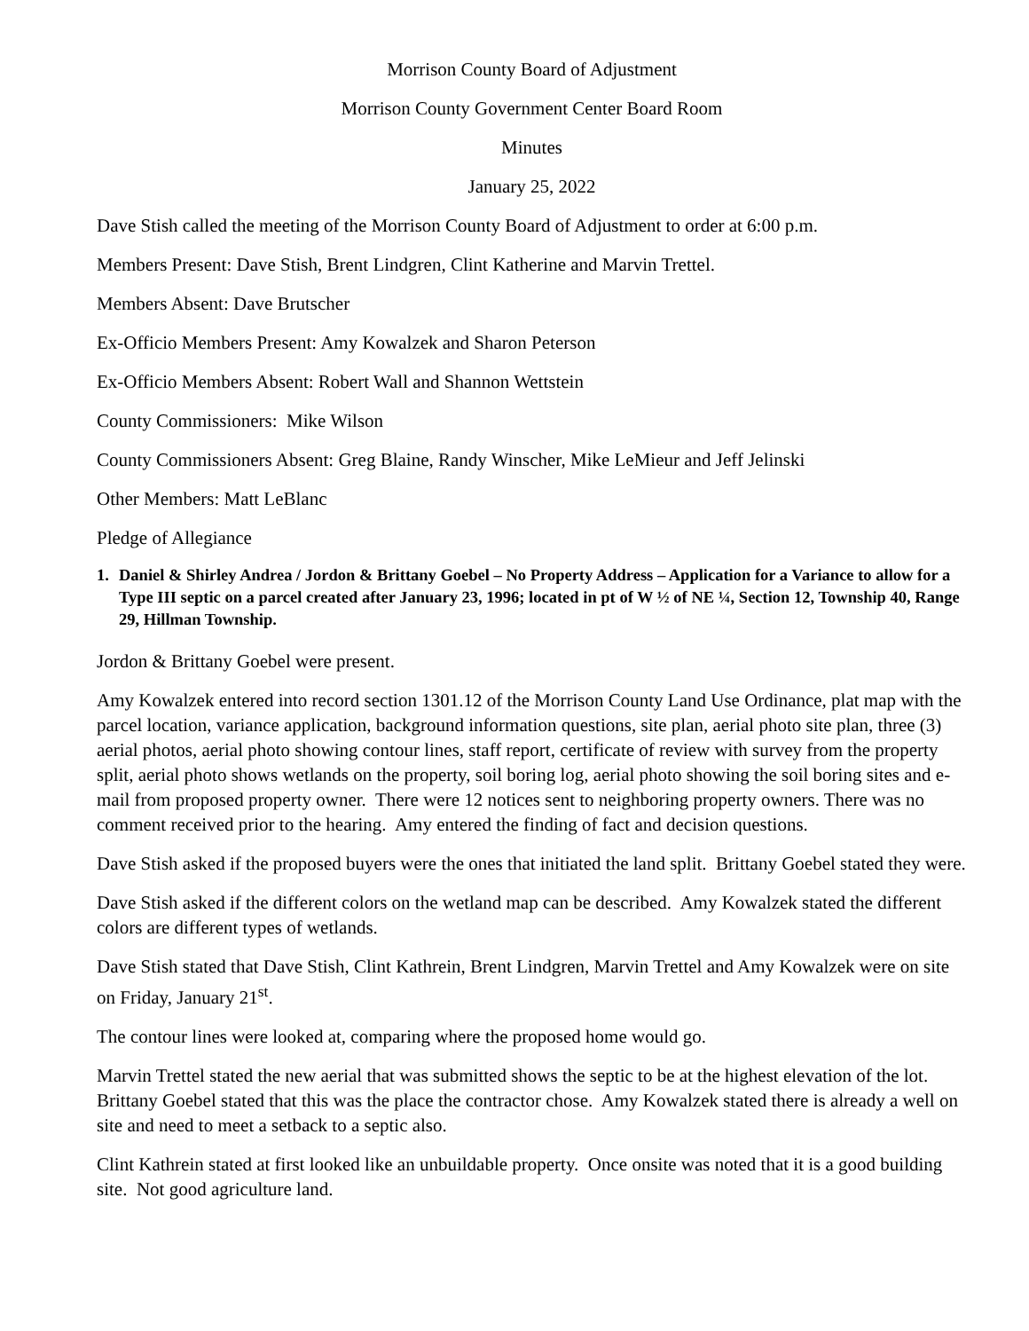Morrison County Board of Adjustment
Morrison County Government Center Board Room
Minutes
January 25, 2022
Dave Stish called the meeting of the Morrison County Board of Adjustment to order at 6:00 p.m.
Members Present: Dave Stish, Brent Lindgren, Clint Katherine and Marvin Trettel.
Members Absent: Dave Brutscher
Ex-Officio Members Present: Amy Kowalzek and Sharon Peterson
Ex-Officio Members Absent: Robert Wall and Shannon Wettstein
County Commissioners: Mike Wilson
County Commissioners Absent: Greg Blaine, Randy Winscher, Mike LeMieur and Jeff Jelinski
Other Members: Matt LeBlanc
Pledge of Allegiance
1. Daniel & Shirley Andrea / Jordon & Brittany Goebel – No Property Address – Application for a Variance to allow for a Type III septic on a parcel created after January 23, 1996; located in pt of W ½ of NE ¼, Section 12, Township 40, Range 29, Hillman Township.
Jordon & Brittany Goebel were present.
Amy Kowalzek entered into record section 1301.12 of the Morrison County Land Use Ordinance, plat map with the parcel location, variance application, background information questions, site plan, aerial photo site plan, three (3) aerial photos, aerial photo showing contour lines, staff report, certificate of review with survey from the property split, aerial photo shows wetlands on the property, soil boring log, aerial photo showing the soil boring sites and e-mail from proposed property owner. There were 12 notices sent to neighboring property owners. There was no comment received prior to the hearing. Amy entered the finding of fact and decision questions.
Dave Stish asked if the proposed buyers were the ones that initiated the land split. Brittany Goebel stated they were.
Dave Stish asked if the different colors on the wetland map can be described. Amy Kowalzek stated the different colors are different types of wetlands.
Dave Stish stated that Dave Stish, Clint Kathrein, Brent Lindgren, Marvin Trettel and Amy Kowalzek were on site on Friday, January 21<sup>st</sup>.
The contour lines were looked at, comparing where the proposed home would go.
Marvin Trettel stated the new aerial that was submitted shows the septic to be at the highest elevation of the lot. Brittany Goebel stated that this was the place the contractor chose. Amy Kowalzek stated there is already a well on site and need to meet a setback to a septic also.
Clint Kathrein stated at first looked like an unbuildable property. Once onsite was noted that it is a good building site. Not good agriculture land.